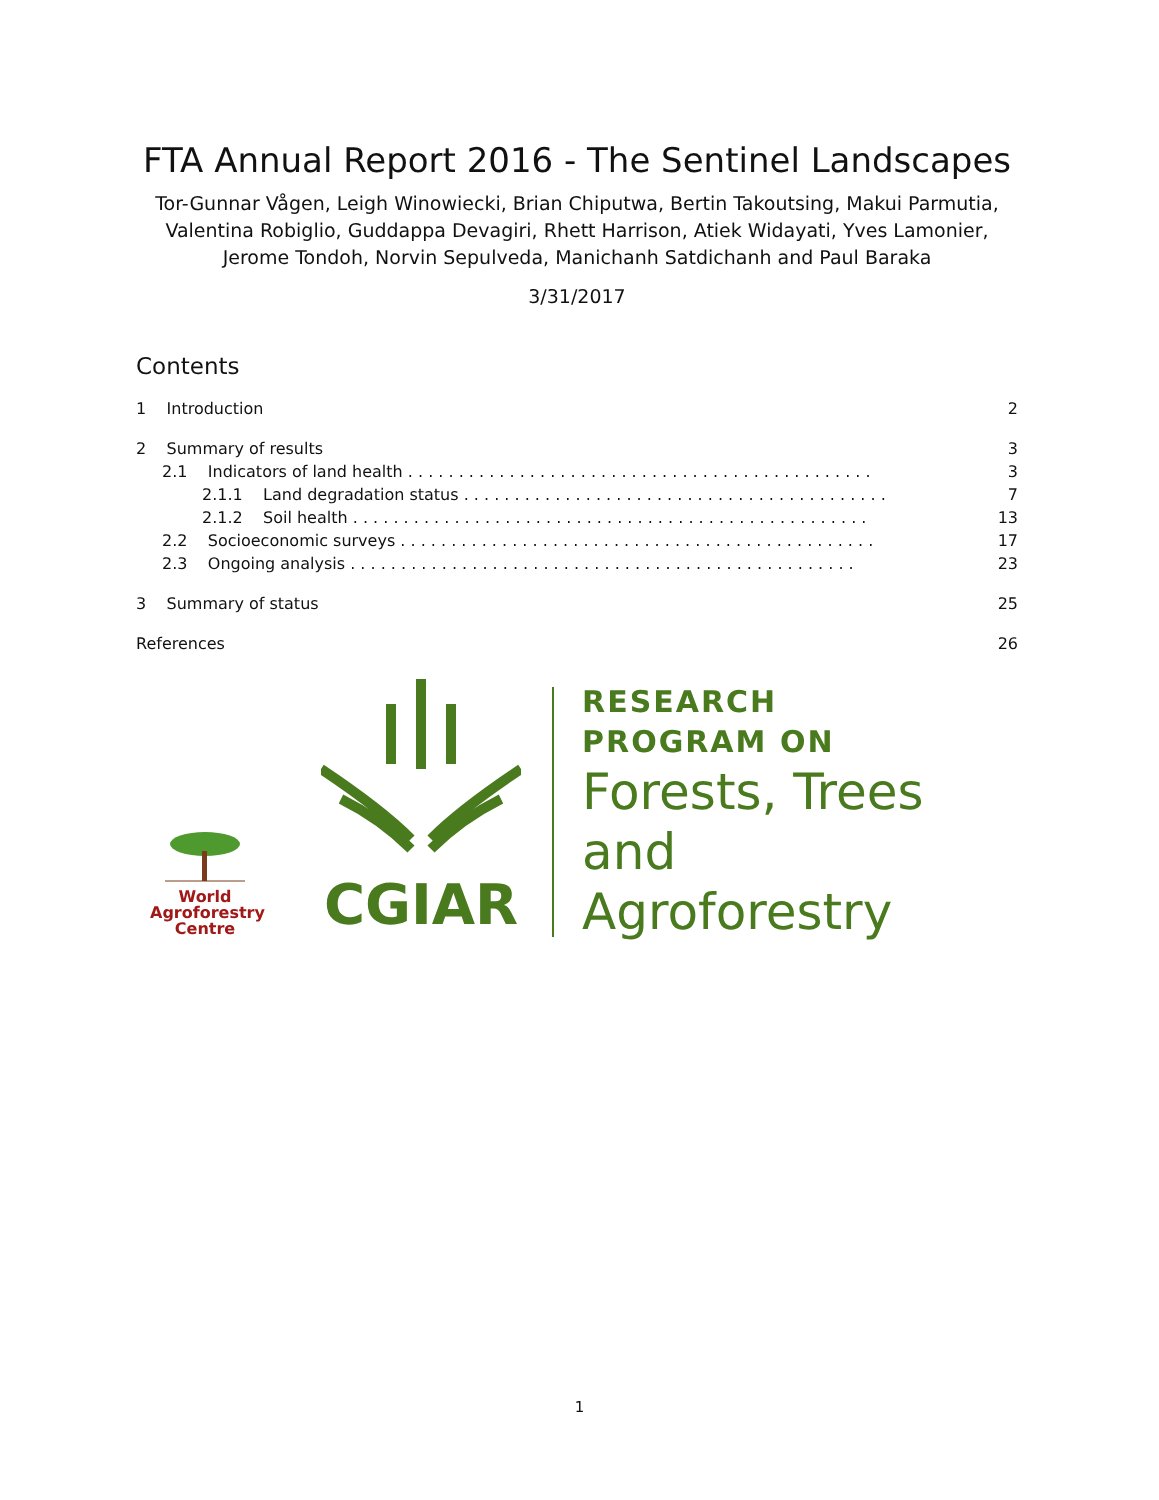FTA Annual Report 2016 - The Sentinel Landscapes
Tor-Gunnar Vågen, Leigh Winowiecki, Brian Chiputwa, Bertin Takoutsing, Makui Parmutia, Valentina Robiglio, Guddappa Devagiri, Rhett Harrison, Atiek Widayati, Yves Lamonier, Jerome Tondoh, Norvin Sepulveda, Manichanh Satdichanh and Paul Baraka
3/31/2017
Contents
1 Introduction 2
2 Summary of results 3
2.1 Indicators of land health . . . . . . . . . . . . . . . . . . . . . . . . . . . . . . . . . . . . . . . . . . . . . . 3
2.1.1 Land degradation status . . . . . . . . . . . . . . . . . . . . . . . . . . . . . . . . . . . . . . . . . . 7
2.1.2 Soil health . . . . . . . . . . . . . . . . . . . . . . . . . . . . . . . . . . . . . . . . . . . . . . . . . . . 13
2.2 Socioeconomic surveys . . . . . . . . . . . . . . . . . . . . . . . . . . . . . . . . . . . . . . . . . . . . . . . 17
2.3 Ongoing analysis . . . . . . . . . . . . . . . . . . . . . . . . . . . . . . . . . . . . . . . . . . . . . . . . . . 23
3 Summary of status 25
References 26
World
Agroforestry
Centre
CGIAR
RESEARCH
PROGRAM ON
Forests, Trees and
Agroforestry
1